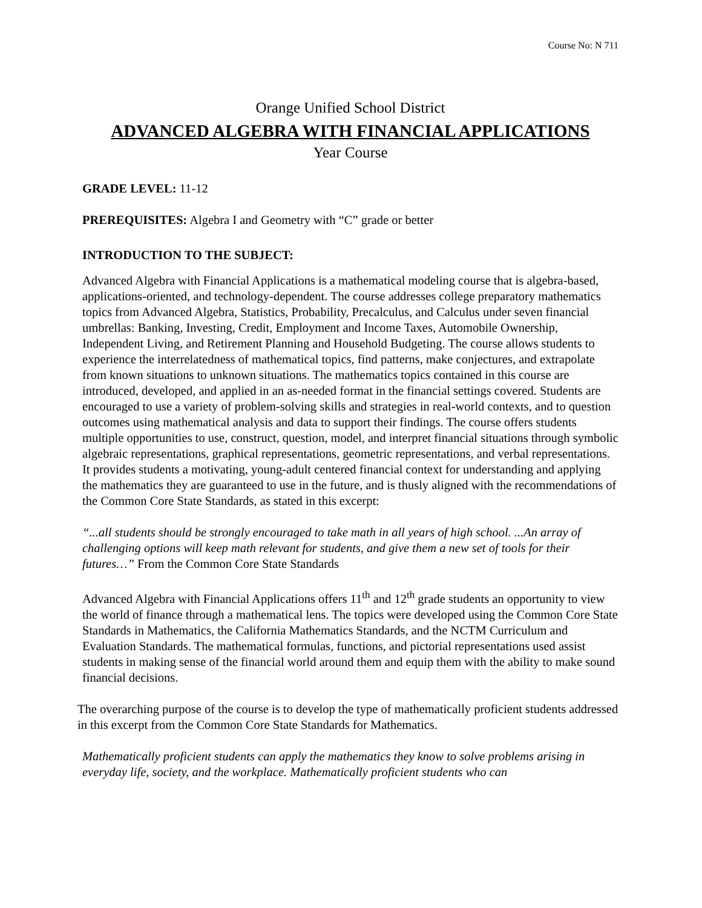Course No: N 711
Orange Unified School District
ADVANCED ALGEBRA WITH FINANCIAL APPLICATIONS
Year Course
GRADE LEVEL: 11-12
PREREQUISITES: Algebra I and Geometry with “C” grade or better
INTRODUCTION TO THE SUBJECT:
Advanced Algebra with Financial Applications is a mathematical modeling course that is algebra-based, applications-oriented, and technology-dependent. The course addresses college preparatory mathematics topics from Advanced Algebra, Statistics, Probability, Precalculus, and Calculus under seven financial umbrellas: Banking, Investing, Credit, Employment and Income Taxes, Automobile Ownership, Independent Living, and Retirement Planning and Household Budgeting. The course allows students to experience the interrelatedness of mathematical topics, find patterns, make conjectures, and extrapolate from known situations to unknown situations. The mathematics topics contained in this course are introduced, developed, and applied in an as-needed format in the financial settings covered. Students are encouraged to use a variety of problem-solving skills and strategies in real-world contexts, and to question outcomes using mathematical analysis and data to support their findings. The course offers students multiple opportunities to use, construct, question, model, and interpret financial situations through symbolic algebraic representations, graphical representations, geometric representations, and verbal representations. It provides students a motivating, young-adult centered financial context for understanding and applying the mathematics they are guaranteed to use in the future, and is thusly aligned with the recommendations of the Common Core State Standards, as stated in this excerpt:
“...all students should be strongly encouraged to take math in all years of high school. ...An array of challenging options will keep math relevant for students, and give them a new set of tools for their futures…” From the Common Core State Standards
Advanced Algebra with Financial Applications offers 11<sup>th</sup> and 12<sup>th</sup> grade students an opportunity to view the world of finance through a mathematical lens. The topics were developed using the Common Core State Standards in Mathematics, the California Mathematics Standards, and the NCTM Curriculum and Evaluation Standards. The mathematical formulas, functions, and pictorial representations used assist students in making sense of the financial world around them and equip them with the ability to make sound financial decisions.
The overarching purpose of the course is to develop the type of mathematically proficient students addressed in this excerpt from the Common Core State Standards for Mathematics.
Mathematically proficient students can apply the mathematics they know to solve problems arising in everyday life, society, and the workplace. Mathematically proficient students who can